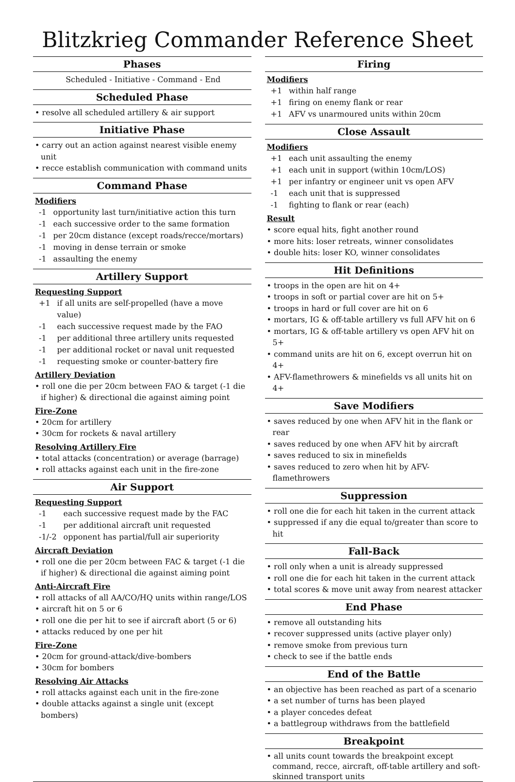Blitzkrieg Commander Reference Sheet
Phases
Scheduled - Initiative - Command - End
Scheduled Phase
• resolve all scheduled artillery & air support
Initiative Phase
• carry out an action against nearest visible enemy unit
• recce establish communication with command units
Command Phase
Modifiers
| -1 | opportunity last turn/initiative action this turn |
| -1 | each successive order to the same formation |
| -1 | per 20cm distance (except roads/recce/mortars) |
| -1 | moving in dense terrain or smoke |
| -1 | assaulting the enemy |
Artillery Support
Requesting Support
| +1 | if all units are self-propelled (have a move value) |
| -1 | each successive request made by the FAO |
| -1 | per additional three artillery units requested |
| -1 | per additional rocket or naval unit requested |
| -1 | requesting smoke or counter-battery fire |
Artillery Deviation
• roll one die per 20cm between FAO & target (-1 die if higher) & directional die against aiming point
Fire-Zone
• 20cm for artillery
• 30cm for rockets & naval artillery
Resolving Artillery Fire
• total attacks (concentration) or average (barrage)
• roll attacks against each unit in the fire-zone
Air Support
Requesting Support
| -1 | each successive request made by the FAC |
| -1 | per additional aircraft unit requested |
| -1/-2 | opponent has partial/full air superiority |
Aircraft Deviation
• roll one die per 20cm between FAC & target (-1 die if higher) & directional die against aiming point
Anti-Aircraft Fire
• roll attacks of all AA/CO/HQ units within range/LOS
• aircraft hit on 5 or 6
• roll one die per hit to see if aircraft abort (5 or 6)
• attacks reduced by one per hit
Fire-Zone
• 20cm for ground-attack/dive-bombers
• 30cm for bombers
Resolving Air Attacks
• roll attacks against each unit in the fire-zone
• double attacks against a single unit (except bombers)
Firing
Modifiers
| +1 | within half range |
| +1 | firing on enemy flank or rear |
| +1 | AFV vs unarmoured units within 20cm |
Close Assault
Modifiers
| +1 | each unit assaulting the enemy |
| +1 | each unit in support (within 10cm/LOS) |
| +1 | per infantry or engineer unit vs open AFV |
| -1 | each unit that is suppressed |
| -1 | fighting to flank or rear (each) |
Result
• score equal hits, fight another round
• more hits: loser retreats, winner consolidates
• double hits: loser KO, winner consolidates
Hit Definitions
• troops in the open are hit on 4+
• troops in soft or partial cover are hit on 5+
• troops in hard or full cover are hit on 6
• mortars, IG & off-table artillery vs full AFV hit on 6
• mortars, IG & off-table artillery vs open AFV hit on 5+
• command units are hit on 6, except overrun hit on 4+
• AFV-flamethrowers & minefields vs all units hit on 4+
Save Modifiers
• saves reduced by one when AFV hit in the flank or rear
• saves reduced by one when AFV hit by aircraft
• saves reduced to six in minefields
• saves reduced to zero when hit by AFV-flamethrowers
Suppression
• roll one die for each hit taken in the current attack
• suppressed if any die equal to/greater than score to hit
Fall-Back
• roll only when a unit is already suppressed
• roll one die for each hit taken in the current attack
• total scores & move unit away from nearest attacker
End Phase
• remove all outstanding hits
• recover suppressed units (active player only)
• remove smoke from previous turn
• check to see if the battle ends
End of the Battle
• an objective has been reached as part of a scenario
• a set number of turns has been played
• a player concedes defeat
• a battlegroup withdraws from the battlefield
Breakpoint
• all units count towards the breakpoint except command, recce, aircraft, off-table artillery and soft-skinned transport units